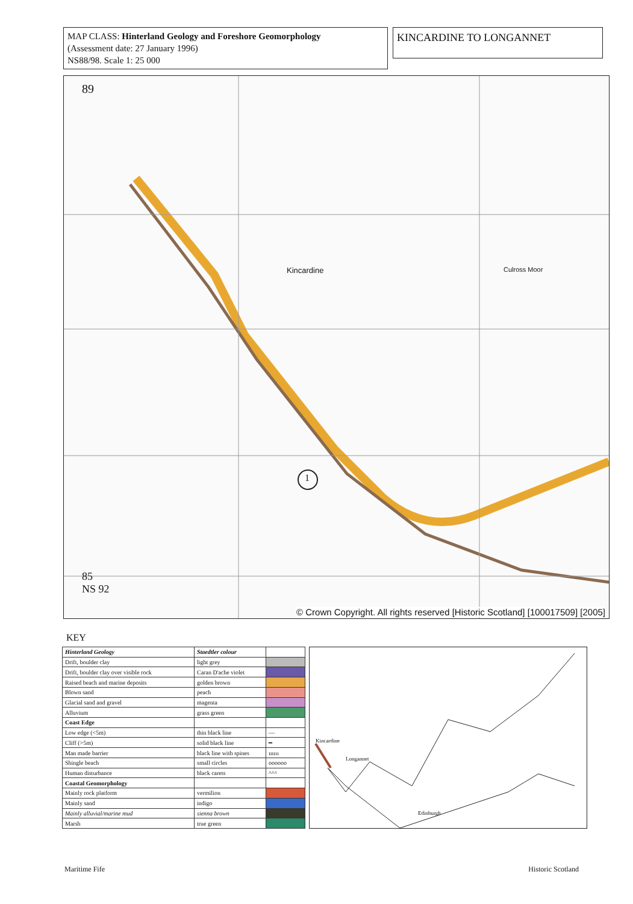MAP CLASS: Hinterland Geology and Foreshore Geomorphology
(Assessment date: 27 January 1996)
NS88/98. Scale 1: 25 000
KINCARDINE TO LONGANNET
89
Kincardine Culross Moor
1
85
NS 92
© Crown Copyright. All rights reserved [Historic Scotland] [100017509] [2005]
KEY
| Hinterland Geology | Staedtler colour | |
| Drift, boulder clay | light grey | |
| Drift, boulder clay over visible rock | Caran D'ache violet | |
| Raised beach and marine deposits | golden brown | |
| Blown sand | peach | |
| Glacial sand and gravel | magenta | |
| Alluvium | grass green | |
| Coast Edge | | |
| Low edge (<5m) | thin black line | — |
| Cliff (>5m) | solid black line | ━ |
| Man made barrier | black line with spines | ıııııı |
| Shingle beach | small circles | oooooo |
| Human disturbance | black carets | ^^^ |
| Coastal Geomorphology | | |
| Mainly rock platform | vermilion | |
| Mainly sand | indigo | |
| Mainly alluvial/marine mud | sienna brown | |
| Marsh | true green | |
Kincardine
Longannet
Edinburgh
Maritime Fife Historic Scotland